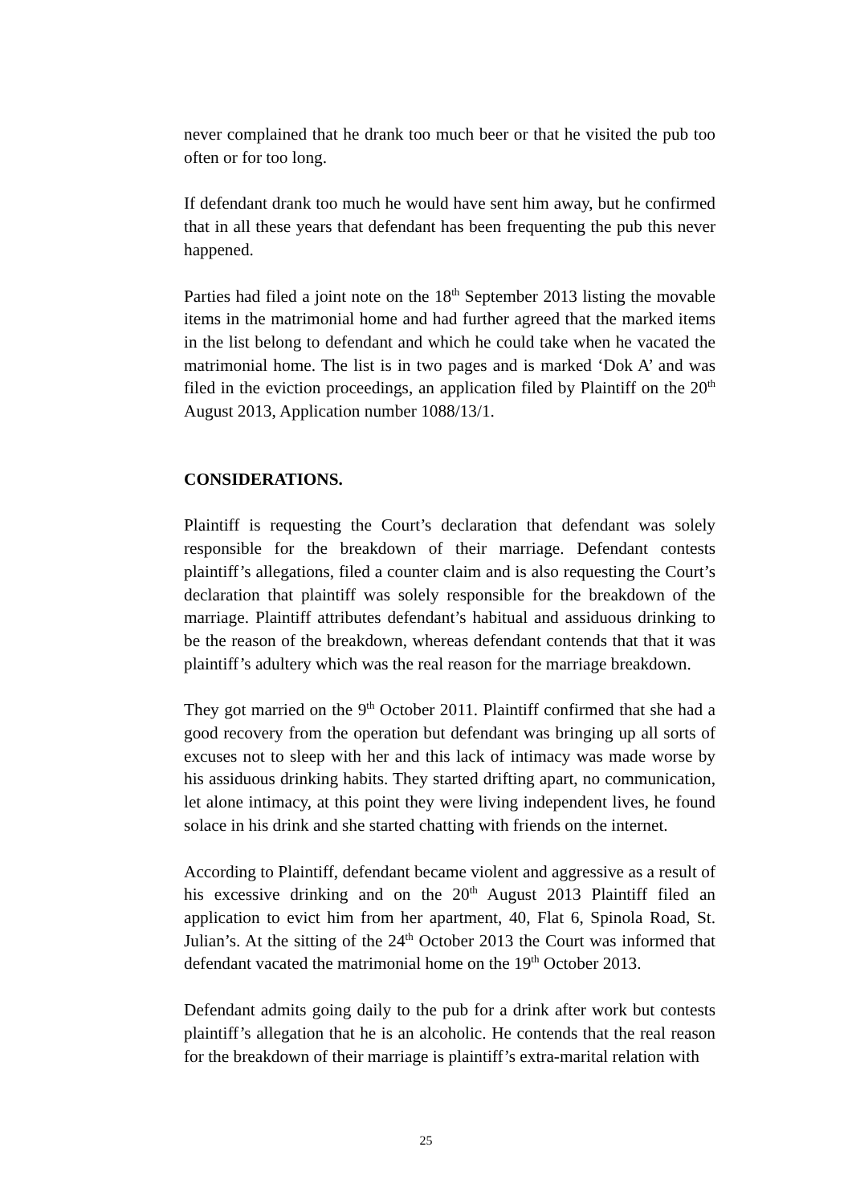never complained that he drank too much beer or that he visited the pub too often or for too long.
If defendant drank too much he would have sent him away, but he confirmed that in all these years that defendant has been frequenting the pub this never happened.
Parties had filed a joint note on the 18<sup>th</sup> September 2013 listing the movable items in the matrimonial home and had further agreed that the marked items in the list belong to defendant and which he could take when he vacated the matrimonial home. The list is in two pages and is marked ‘Dok A’ and was filed in the eviction proceedings, an application filed by Plaintiff on the 20<sup>th</sup> August 2013, Application number 1088/13/1.
CONSIDERATIONS.
Plaintiff is requesting the Court’s declaration that defendant was solely responsible for the breakdown of their marriage. Defendant contests plaintiff’s allegations, filed a counter claim and is also requesting the Court’s declaration that plaintiff was solely responsible for the breakdown of the marriage. Plaintiff attributes defendant’s habitual and assiduous drinking to be the reason of the breakdown, whereas defendant contends that that it was plaintiff’s adultery which was the real reason for the marriage breakdown.
They got married on the 9<sup>th</sup> October 2011. Plaintiff confirmed that she had a good recovery from the operation but defendant was bringing up all sorts of excuses not to sleep with her and this lack of intimacy was made worse by his assiduous drinking habits. They started drifting apart, no communication, let alone intimacy, at this point they were living independent lives, he found solace in his drink and she started chatting with friends on the internet.
According to Plaintiff, defendant became violent and aggressive as a result of his excessive drinking and on the 20<sup>th</sup> August 2013 Plaintiff filed an application to evict him from her apartment, 40, Flat 6, Spinola Road, St. Julian’s. At the sitting of the 24<sup>th</sup> October 2013 the Court was informed that defendant vacated the matrimonial home on the 19<sup>th</sup> October 2013.
Defendant admits going daily to the pub for a drink after work but contests plaintiff’s allegation that he is an alcoholic. He contends that the real reason for the breakdown of their marriage is plaintiff’s extra-marital relation with
25